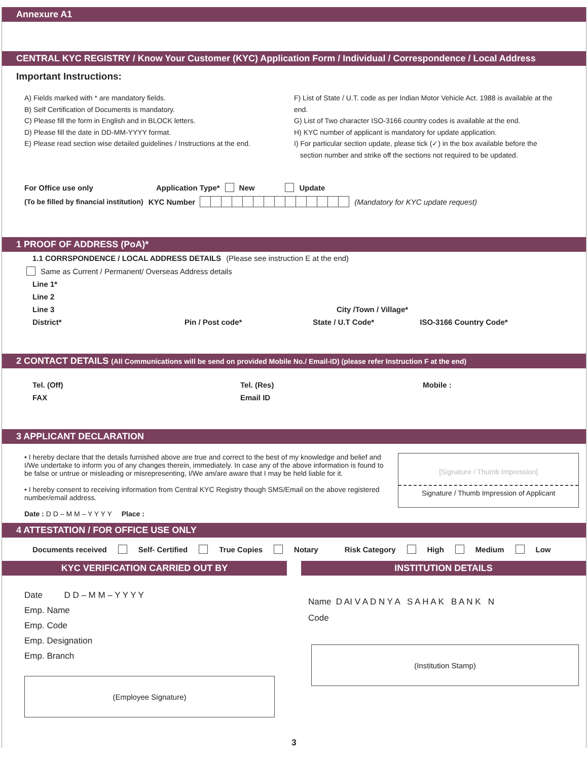Annexure A1
CENTRAL KYC REGISTRY / Know Your Customer (KYC) Application Form / Individual / Correspondence / Local Address
Important Instructions:
A) Fields marked with * are mandatory fields.
B) Self Certification of Documents is mandatory.
C) Please fill the form in English and in BLOCK letters.
D) Please fill the date in DD-MM-YYYY format.
E) Please read section wise detailed guidelines / Instructions at the end.
F) List of State / U.T. code as per Indian Motor Vehicle Act. 1988 is available at the end.
G) List of Two character ISO-3166 country codes is available at the end.
H) KYC number of applicant is mandatory for update application.
I) For particular section update, please tick (✓) in the box available before the
section number and strike off the sections not required to be updated.
For Office use only Application Type* New Update
(To be filled by financial institution) KYC Number (Mandatory for KYC update request)
1 PROOF OF ADDRESS (PoA)*
1.1 CORRSPONDENCE / LOCAL ADDRESS DETAILS (Please see instruction E at the end)
Same as Current / Permanent/ Overseas Address details
Line 1*
Line 2
Line 3 City /Town / Village*
District* Pin / Post code* State / U.T Code* ISO-3166 Country Code*
2 CONTACT DETAILS (All Communications will be send on provided Mobile No./ Email-ID) (please refer Instruction F at the end)
Tel. (Off) Tel. (Res) Mobile :
FAX Email ID
3 APPLICANT DECLARATION
• I hereby declare that the details furnished above are true and correct to the best of my knowledge and belief and I/We undertake to inform you of any changes therein, immediately. In case any of the above information is found to be false or untrue or misleading or misrepresenting, I/We am/are aware that I may be held liable for it.
• I hereby consent to receiving information from Central KYC Registry though SMS/Email on the above registered number/email address.
Date : D D – M M – Y Y Y Y Place :
[Signature / Thumb Impression]
Signature / Thumb Impression of Applicant
4 ATTESTATION / FOR OFFICE USE ONLY
Documents received Self- Certified True Copies Notary Risk Category High Medium Low
KYC VERIFICATION CARRIED OUT BY
Date D D – M M – Y Y Y Y
Emp. Name
Emp. Code
Emp. Designation
Emp. Branch
(Employee Signature)
INSTITUTION DETAILS
Name D AI V A D N Y A S A H A K B A N K N
Code
(Institution Stamp)
3